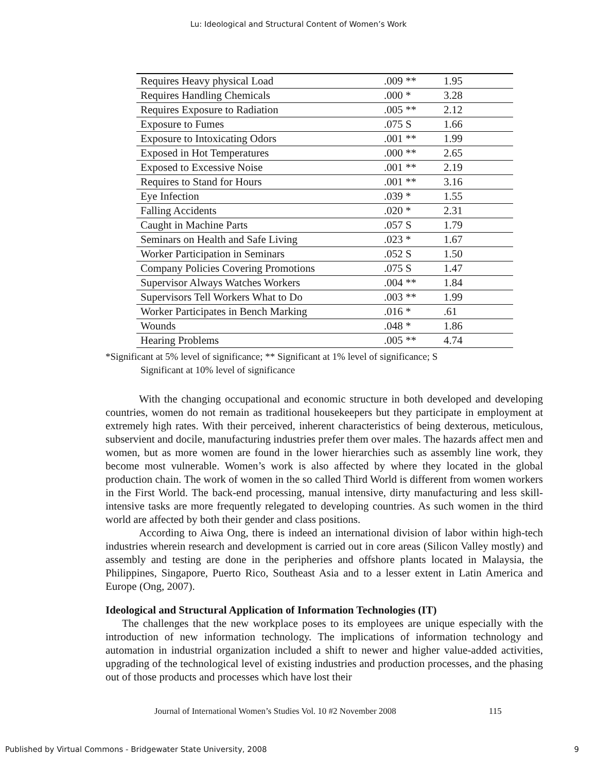Lu: Ideological and Structural Content of Women’s Work
| Requires Heavy physical Load | .009 ** | 1.95 |
| Requires Handling Chemicals | .000 * | 3.28 |
| Requires Exposure to Radiation | .005 ** | 2.12 |
| Exposure to Fumes | .075 S | 1.66 |
| Exposure to Intoxicating Odors | .001 ** | 1.99 |
| Exposed in Hot Temperatures | .000 ** | 2.65 |
| Exposed to Excessive Noise | .001 ** | 2.19 |
| Requires to Stand for Hours | .001 ** | 3.16 |
| Eye Infection | .039 * | 1.55 |
| Falling Accidents | .020 * | 2.31 |
| Caught in Machine Parts | .057 S | 1.79 |
| Seminars on Health and Safe Living | .023 * | 1.67 |
| Worker Participation in Seminars | .052 S | 1.50 |
| Company Policies Covering Promotions | .075 S | 1.47 |
| Supervisor Always Watches Workers | .004 ** | 1.84 |
| Supervisors Tell Workers What to Do | .003 ** | 1.99 |
| Worker Participates in Bench Marking | .016 * | .61 |
| Wounds | .048 * | 1.86 |
| Hearing Problems | .005 ** | 4.74 |
*Significant at 5% level of significance; ** Significant at 1% level of significance; S
Significant at 10% level of significance
With the changing occupational and economic structure in both developed and developing countries, women do not remain as traditional housekeepers but they participate in employment at extremely high rates. With their perceived, inherent characteristics of being dexterous, meticulous, subservient and docile, manufacturing industries prefer them over males. The hazards affect men and women, but as more women are found in the lower hierarchies such as assembly line work, they become most vulnerable. Women’s work is also affected by where they located in the global production chain. The work of women in the so called Third World is different from women workers in the First World. The back-end processing, manual intensive, dirty manufacturing and less skill-intensive tasks are more frequently relegated to developing countries. As such women in the third world are affected by both their gender and class positions.
According to Aiwa Ong, there is indeed an international division of labor within high-tech industries wherein research and development is carried out in core areas (Silicon Valley mostly) and assembly and testing are done in the peripheries and offshore plants located in Malaysia, the Philippines, Singapore, Puerto Rico, Southeast Asia and to a lesser extent in Latin America and Europe (Ong, 2007).
Ideological and Structural Application of Information Technologies (IT)
The challenges that the new workplace poses to its employees are unique especially with the introduction of new information technology. The implications of information technology and automation in industrial organization included a shift to newer and higher value-added activities, upgrading of the technological level of existing industries and production processes, and the phasing out of those products and processes which have lost their
Journal of International Women’s Studies Vol. 10 #2 November 2008 115
Published by Virtual Commons - Bridgewater State University, 2008 9